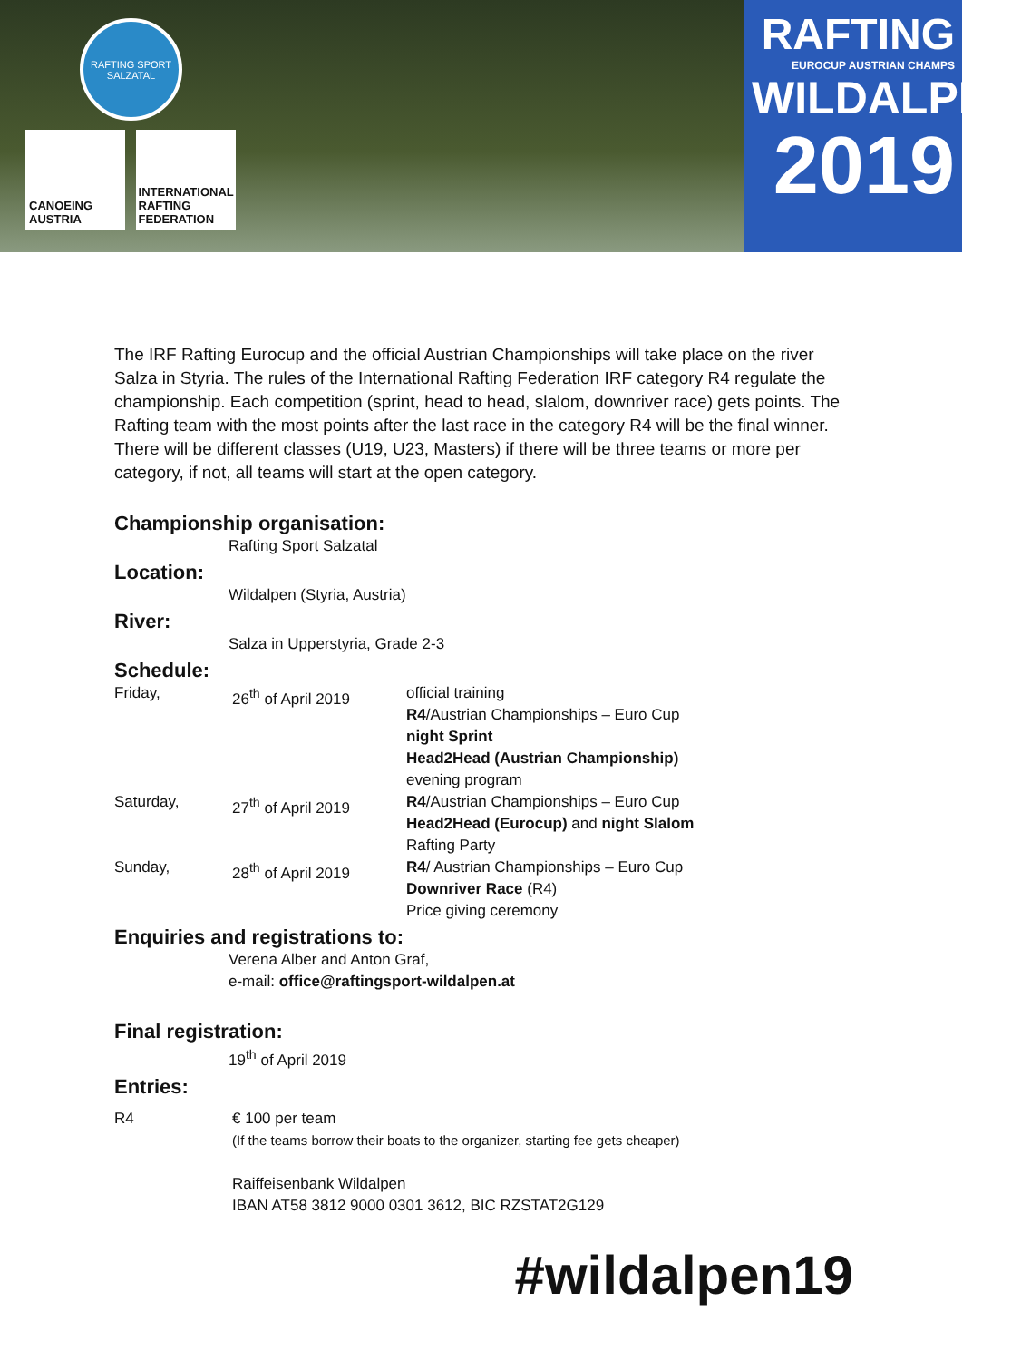RAFTING SPORT SALZATAL
CANOEING AUSTRIA
INTERNATIONAL RAFTING FEDERATION
RAFTING
EUROCUP AUSTRIAN CHAMPS
WILDALPEN
2019
The IRF Rafting Eurocup and the official Austrian Championships will take place on the river Salza in Styria. The rules of the International Rafting Federation IRF category R4 regulate the championship. Each competition (sprint, head to head, slalom, downriver race) gets points. The Rafting team with the most points after the last race in the category R4 will be the final winner.
There will be different classes (U19, U23, Masters) if there will be three teams or more per category, if not, all teams will start at the open category.
Championship organisation:
Rafting Sport Salzatal
Location:
Wildalpen (Styria, Austria)
River:
Salza in Upperstyria, Grade 2-3
Schedule:
| Friday, | 26<sup>th</sup> of April 2019 | official training R4 /Austrian Championships – Euro Cup night Sprint Head2Head (Austrian Championship) evening program |
| Saturday, | 27<sup>th</sup> of April 2019 | R4 /Austrian Championships – Euro Cup Head2Head (Eurocup) and night Slalom Rafting Party |
| Sunday, | 28<sup>th</sup> of April 2019 | R4 / Austrian Championships – Euro Cup Downriver Race (R4) Price giving ceremony |
Enquiries and registrations to:
Verena Alber and Anton Graf,
e-mail: office@raftingsport-wildalpen.at
Final registration:
19<sup>th</sup> of April 2019
Entries:
| R4 | € 100 per team (If the teams borrow their boats to the organizer, starting fee gets cheaper) Raiffeisenbank Wildalpen IBAN AT58 3812 9000 0301 3612, BIC RZSTAT2G129 |
#wildalpen19